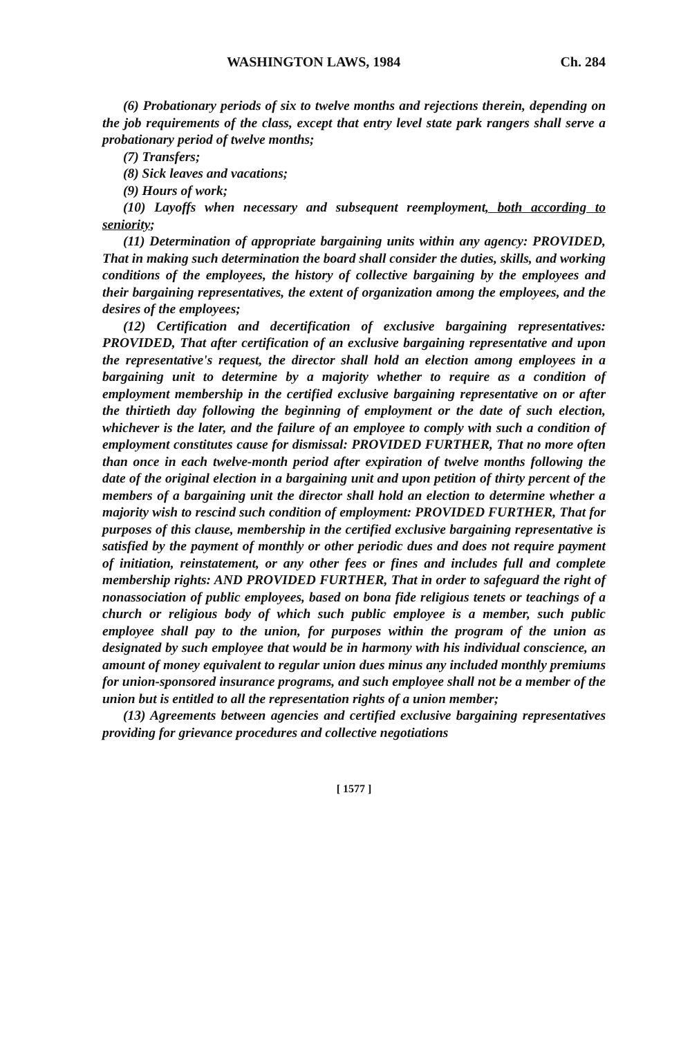WASHINGTON LAWS, 1984 Ch. 284
(6) Probationary periods of six to twelve months and rejections therein, depending on the job requirements of the class, except that entry level state park rangers shall serve a probationary period of twelve months;
(7) Transfers;
(8) Sick leaves and vacations;
(9) Hours of work;
(10) Layoffs when necessary and subsequent reemployment, both according to seniority;
(11) Determination of appropriate bargaining units within any agency: PROVIDED, That in making such determination the board shall consider the duties, skills, and working conditions of the employees, the history of collective bargaining by the employees and their bargaining representatives, the extent of organization among the employees, and the desires of the employees;
(12) Certification and decertification of exclusive bargaining representatives: PROVIDED, That after certification of an exclusive bargaining representative and upon the representative's request, the director shall hold an election among employees in a bargaining unit to determine by a majority whether to require as a condition of employment membership in the certified exclusive bargaining representative on or after the thirtieth day following the beginning of employment or the date of such election, whichever is the later, and the failure of an employee to comply with such a condition of employment constitutes cause for dismissal: PROVIDED FURTHER, That no more often than once in each twelve-month period after expiration of twelve months following the date of the original election in a bargaining unit and upon petition of thirty percent of the members of a bargaining unit the director shall hold an election to determine whether a majority wish to rescind such condition of employment: PROVIDED FURTHER, That for purposes of this clause, membership in the certified exclusive bargaining representative is satisfied by the payment of monthly or other periodic dues and does not require payment of initiation, reinstatement, or any other fees or fines and includes full and complete membership rights: AND PROVIDED FURTHER, That in order to safeguard the right of nonassociation of public employees, based on bona fide religious tenets or teachings of a church or religious body of which such public employee is a member, such public employee shall pay to the union, for purposes within the program of the union as designated by such employee that would be in harmony with his individual conscience, an amount of money equivalent to regular union dues minus any included monthly premiums for union-sponsored insurance programs, and such employee shall not be a member of the union but is entitled to all the representation rights of a union member;
(13) Agreements between agencies and certified exclusive bargaining representatives providing for grievance procedures and collective negotiations
[ 1577 ]